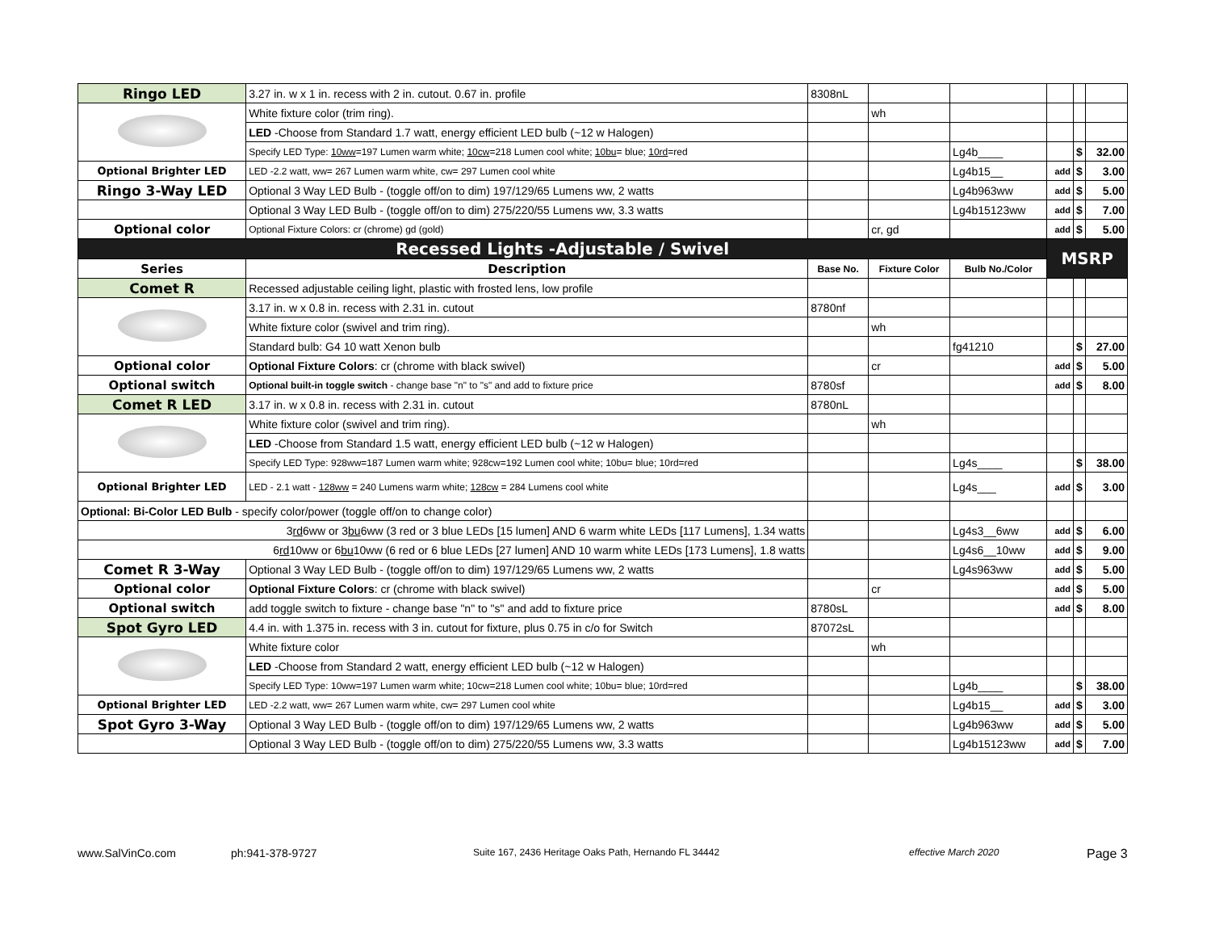| Ringo LED | 3.27 in. w x 1 in. recess with 2 in. cutout. 0.67 in. profile | 8308nL | | | | | |
| | White fixture color (trim ring). | | wh | | | | |
| | LED -Choose from Standard 1.7 watt, energy efficient LED bulb (~12 w Halogen) | | | | | | |
| | Specify LED Type: 10ww =197 Lumen warm white; 10cw =218 Lumen cool white; 10bu = blue; 10rd =red | | | Lg4b____ | | $ | 32.00 |
| Optional Brighter LED | LED -2.2 watt, ww= 267 Lumen warm white, cw= 297 Lumen cool white | | | Lg4b15__ | add | $ | 3.00 |
| Ringo 3-Way LED | Optional 3 Way LED Bulb - (toggle off/on to dim) 197/129/65 Lumens ww, 2 watts | | | Lg4b963ww | add | $ | 5.00 |
| | Optional 3 Way LED Bulb - (toggle off/on to dim) 275/220/55 Lumens ww, 3.3 watts | | | Lg4b15123ww | add | $ | 7.00 |
| Optional color | Optional Fixture Colors: cr (chrome) gd (gold) | | cr, gd | | add | $ | 5.00 |
| Recessed Lights -Adjustable / Swivel | | | | | MSRP | | |
| Series | Description | Base No. | Fixture Color | Bulb No./Color | | | |
| Comet R | Recessed adjustable ceiling light, plastic with frosted lens, low profile | | | | | | |
| | 3.17 in. w x 0.8 in. recess with 2.31 in. cutout | 8780nf | | | | | |
| | White fixture color (swivel and trim ring). | | wh | | | | |
| | Standard bulb: G4 10 watt Xenon bulb | | | fg41210 | | $ | 27.00 |
| Optional color | Optional Fixture Colors : cr (chrome with black swivel) | | cr | | add | $ | 5.00 |
| Optional switch | Optional built-in toggle switch - change base "n" to "s" and add to fixture price | 8780sf | | | add | $ | 8.00 |
| Comet R LED | 3.17 in. w x 0.8 in. recess with 2.31 in. cutout | 8780nL | | | | | |
| | White fixture color (swivel and trim ring). | | wh | | | | |
| | LED -Choose from Standard 1.5 watt, energy efficient LED bulb (~12 w Halogen) | | | | | | |
| | Specify LED Type: 928ww=187 Lumen warm white; 928cw=192 Lumen cool white; 10bu= blue; 10rd=red | | | Lg4s____ | | $ | 38.00 |
| Optional Brighter LED | LED - 2.1 watt - 128ww = 240 Lumens warm white; 128cw = 284 Lumens cool white | | | Lg4s___ | add | $ | 3.00 |
| Optional: Bi-Color LED Bulb - specify color/power (toggle off/on to change color) | | | | | | | |
| 3 rd 6ww or 3 bu 6ww (3 red or 3 blue LEDs [15 lumen] AND 6 warm white LEDs [117 Lumens], 1.34 watts | | | | Lg4s3__6ww | add | $ | 6.00 |
| 6 rd 10ww or 6 bu 10ww (6 red or 6 blue LEDs [27 lumen] AND 10 warm white LEDs [173 Lumens], 1.8 watts | | | | Lg4s6__10ww | add | $ | 9.00 |
| Comet R 3-Way | Optional 3 Way LED Bulb - (toggle off/on to dim) 197/129/65 Lumens ww, 2 watts | | | Lg4s963ww | add | $ | 5.00 |
| Optional color | Optional Fixture Colors : cr (chrome with black swivel) | | cr | | add | $ | 5.00 |
| Optional switch | add toggle switch to fixture - change base "n" to "s" and add to fixture price | 8780sL | | | add | $ | 8.00 |
| Spot Gyro LED | 4.4 in. with 1.375 in. recess with 3 in. cutout for fixture, plus 0.75 in c/o for Switch | 87072sL | | | | | |
| | White fixture color | | wh | | | | |
| | LED -Choose from Standard 2 watt, energy efficient LED bulb (~12 w Halogen) | | | | | | |
| | Specify LED Type: 10ww=197 Lumen warm white; 10cw=218 Lumen cool white; 10bu= blue; 10rd=red | | | Lg4b____ | | $ | 38.00 |
| Optional Brighter LED | LED -2.2 watt, ww= 267 Lumen warm white, cw= 297 Lumen cool white | | | Lg4b15__ | add | $ | 3.00 |
| Spot Gyro 3-Way | Optional 3 Way LED Bulb - (toggle off/on to dim) 197/129/65 Lumens ww, 2 watts | | | Lg4b963ww | add | $ | 5.00 |
| | Optional 3 Way LED Bulb - (toggle off/on to dim) 275/220/55 Lumens ww, 3.3 watts | | | Lg4b15123ww | add | $ | 7.00 |
www.SalVinCo.com ph:941-378-9727 Suite 167, 2436 Heritage Oaks Path, Hernando FL 34442 effective March 2020 Page 3